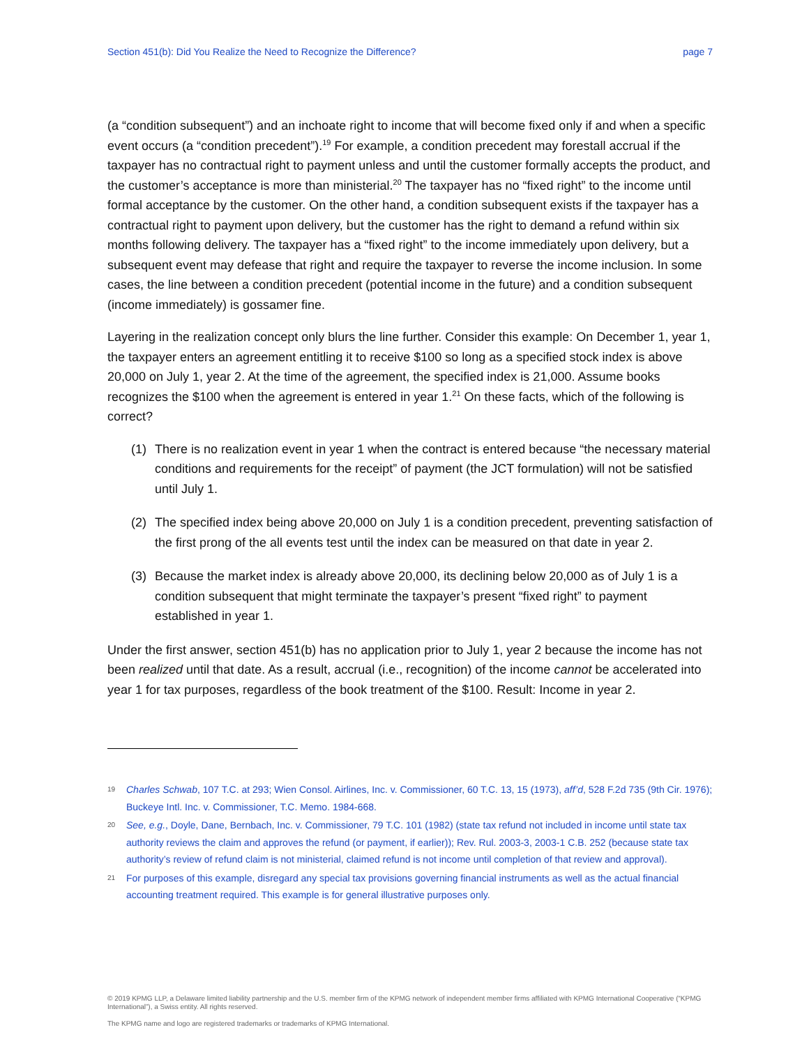Section 451(b): Did You Realize the Need to Recognize the Difference? page 7
(a “condition subsequent”) and an inchoate right to income that will become fixed only if and when a specific event occurs (a “condition precedent”).<sup>19</sup> For example, a condition precedent may forestall accrual if the taxpayer has no contractual right to payment unless and until the customer formally accepts the product, and the customer’s acceptance is more than ministerial.<sup>20</sup> The taxpayer has no “fixed right” to the income until formal acceptance by the customer. On the other hand, a condition subsequent exists if the taxpayer has a contractual right to payment upon delivery, but the customer has the right to demand a refund within six months following delivery. The taxpayer has a “fixed right” to the income immediately upon delivery, but a subsequent event may defease that right and require the taxpayer to reverse the income inclusion. In some cases, the line between a condition precedent (potential income in the future) and a condition subsequent (income immediately) is gossamer fine.
Layering in the realization concept only blurs the line further. Consider this example: On December 1, year 1, the taxpayer enters an agreement entitling it to receive $100 so long as a specified stock index is above 20,000 on July 1, year 2. At the time of the agreement, the specified index is 21,000. Assume books recognizes the $100 when the agreement is entered in year 1.<sup>21</sup> On these facts, which of the following is correct?
(1) There is no realization event in year 1 when the contract is entered because “the necessary material conditions and requirements for the receipt” of payment (the JCT formulation) will not be satisfied until July 1.
(2) The specified index being above 20,000 on July 1 is a condition precedent, preventing satisfaction of the first prong of the all events test until the index can be measured on that date in year 2.
(3) Because the market index is already above 20,000, its declining below 20,000 as of July 1 is a condition subsequent that might terminate the taxpayer’s present “fixed right” to payment established in year 1.
Under the first answer, section 451(b) has no application prior to July 1, year 2 because the income has not been realized until that date. As a result, accrual (i.e., recognition) of the income cannot be accelerated into year 1 for tax purposes, regardless of the book treatment of the $100. Result: Income in year 2.
19 Charles Schwab, 107 T.C. at 293; Wien Consol. Airlines, Inc. v. Commissioner, 60 T.C. 13, 15 (1973), aff’d, 528 F.2d 735 (9th Cir. 1976); Buckeye Intl. Inc. v. Commissioner, T.C. Memo. 1984-668.
20 See, e.g., Doyle, Dane, Bernbach, Inc. v. Commissioner, 79 T.C. 101 (1982) (state tax refund not included in income until state tax authority reviews the claim and approves the refund (or payment, if earlier)); Rev. Rul. 2003-3, 2003-1 C.B. 252 (because state tax authority’s review of refund claim is not ministerial, claimed refund is not income until completion of that review and approval).
21 For purposes of this example, disregard any special tax provisions governing financial instruments as well as the actual financial accounting treatment required. This example is for general illustrative purposes only.
© 2019 KPMG LLP, a Delaware limited liability partnership and the U.S. member firm of the KPMG network of independent member firms affiliated with KPMG International Cooperative (“KPMG International”), a Swiss entity. All rights reserved.
The KPMG name and logo are registered trademarks or trademarks of KPMG International.